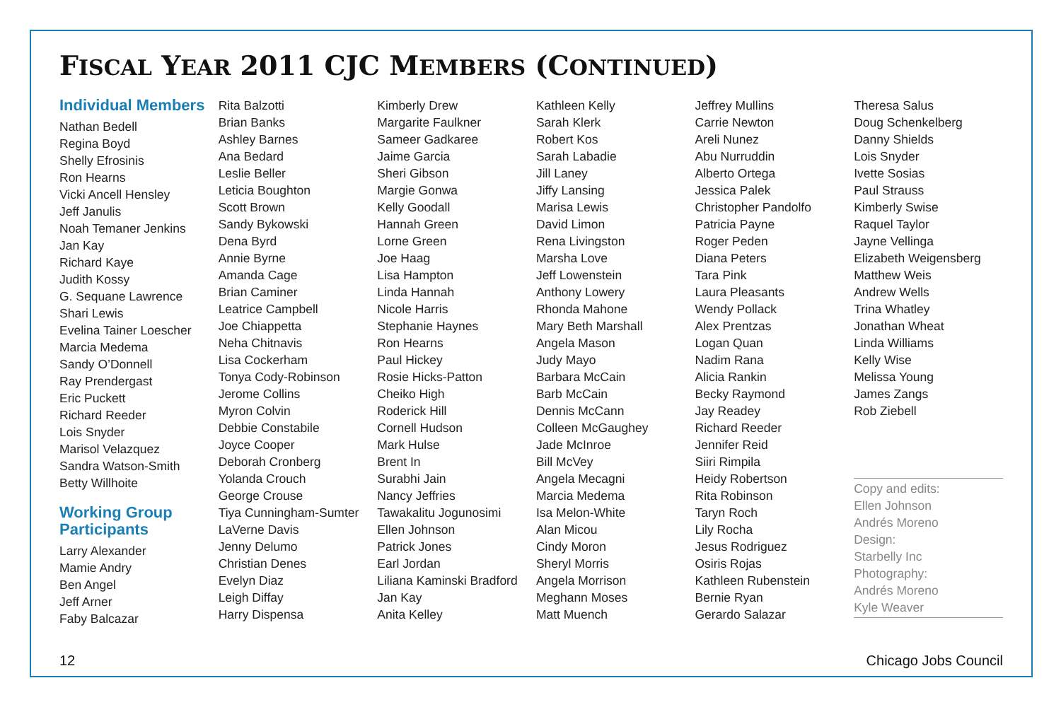FISCAL YEAR 2011 CJC MEMBERS (CONTINUED)
Individual Members
Nathan Bedell
Regina Boyd
Shelly Efrosinis
Ron Hearns
Vicki Ancell Hensley
Jeff Janulis
Noah Temaner Jenkins
Jan Kay
Richard Kaye
Judith Kossy
G. Sequane Lawrence
Shari Lewis
Evelina Tainer Loescher
Marcia Medema
Sandy O’Donnell
Ray Prendergast
Eric Puckett
Richard Reeder
Lois Snyder
Marisol Velazquez
Sandra Watson-Smith
Betty Willhoite
Working Group
Participants
Larry Alexander
Mamie Andry
Ben Angel
Jeff Arner
Faby Balcazar
Rita Balzotti
Brian Banks
Ashley Barnes
Ana Bedard
Leslie Beller
Leticia Boughton
Scott Brown
Sandy Bykowski
Dena Byrd
Annie Byrne
Amanda Cage
Brian Caminer
Leatrice Campbell
Joe Chiappetta
Neha Chitnavis
Lisa Cockerham
Tonya Cody-Robinson
Jerome Collins
Myron Colvin
Debbie Constabile
Joyce Cooper
Deborah Cronberg
Yolanda Crouch
George Crouse
Tiya Cunningham-Sumter
LaVerne Davis
Jenny Delumo
Christian Denes
Evelyn Diaz
Leigh Diffay
Harry Dispensa
Kimberly Drew
Margarite Faulkner
Sameer Gadkaree
Jaime Garcia
Sheri Gibson
Margie Gonwa
Kelly Goodall
Hannah Green
Lorne Green
Joe Haag
Lisa Hampton
Linda Hannah
Nicole Harris
Stephanie Haynes
Ron Hearns
Paul Hickey
Rosie Hicks-Patton
Cheiko High
Roderick Hill
Cornell Hudson
Mark Hulse
Brent In
Surabhi Jain
Nancy Jeffries
Tawakalitu Jogunosimi
Ellen Johnson
Patrick Jones
Earl Jordan
Liliana Kaminski Bradford
Jan Kay
Anita Kelley
Kathleen Kelly
Sarah Klerk
Robert Kos
Sarah Labadie
Jill Laney
Jiffy Lansing
Marisa Lewis
David Limon
Rena Livingston
Marsha Love
Jeff Lowenstein
Anthony Lowery
Rhonda Mahone
Mary Beth Marshall
Angela Mason
Judy Mayo
Barbara McCain
Barb McCain
Dennis McCann
Colleen McGaughey
Jade McInroe
Bill McVey
Angela Mecagni
Marcia Medema
Isa Melon-White
Alan Micou
Cindy Moron
Sheryl Morris
Angela Morrison
Meghann Moses
Matt Muench
Jeffrey Mullins
Carrie Newton
Areli Nunez
Abu Nurruddin
Alberto Ortega
Jessica Palek
Christopher Pandolfo
Patricia Payne
Roger Peden
Diana Peters
Tara Pink
Laura Pleasants
Wendy Pollack
Alex Prentzas
Logan Quan
Nadim Rana
Alicia Rankin
Becky Raymond
Jay Readey
Richard Reeder
Jennifer Reid
Siiri Rimpila
Heidy Robertson
Rita Robinson
Taryn Roch
Lily Rocha
Jesus Rodriguez
Osiris Rojas
Kathleen Rubenstein
Bernie Ryan
Gerardo Salazar
Theresa Salus
Doug Schenkelberg
Danny Shields
Lois Snyder
Ivette Sosias
Paul Strauss
Kimberly Swise
Raquel Taylor
Jayne Vellinga
Elizabeth Weigensberg
Matthew Weis
Andrew Wells
Trina Whatley
Jonathan Wheat
Linda Williams
Kelly Wise
Melissa Young
James Zangs
Rob Ziebell
Copy and edits:
Ellen Johnson
Andrés Moreno
Design:
Starbelly Inc
Photography:
Andrés Moreno
Kyle Weaver
12 Chicago Jobs Council